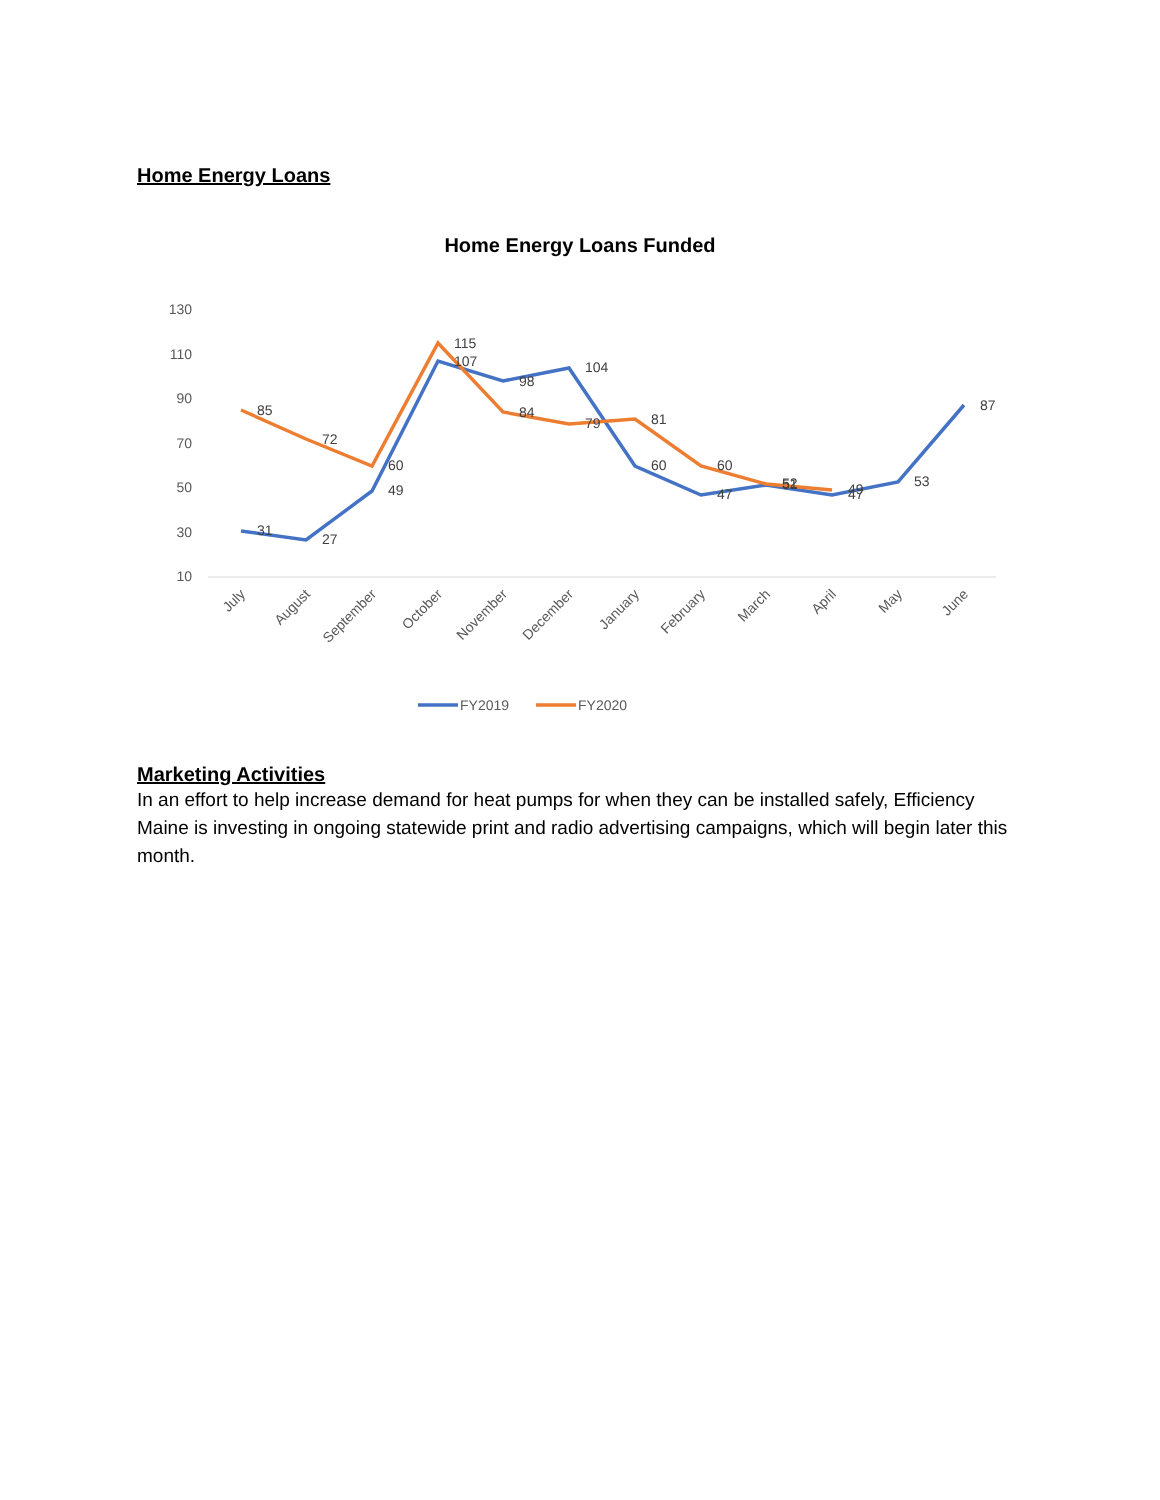Home Energy Loans
Home Energy Loans Funded
130
110
90
70
50
30
10
31
27
49
107
98
104
60
47
51
47
53
87
85
72
60
115
84
79
81
60
52
49
July
August
September
October
November
December
January
February
March
April
May
June
FY2019
FY2020
Marketing Activities
In an effort to help increase demand for heat pumps for when they can be installed safely, Efficiency Maine is investing in ongoing statewide print and radio advertising campaigns, which will begin later this month.